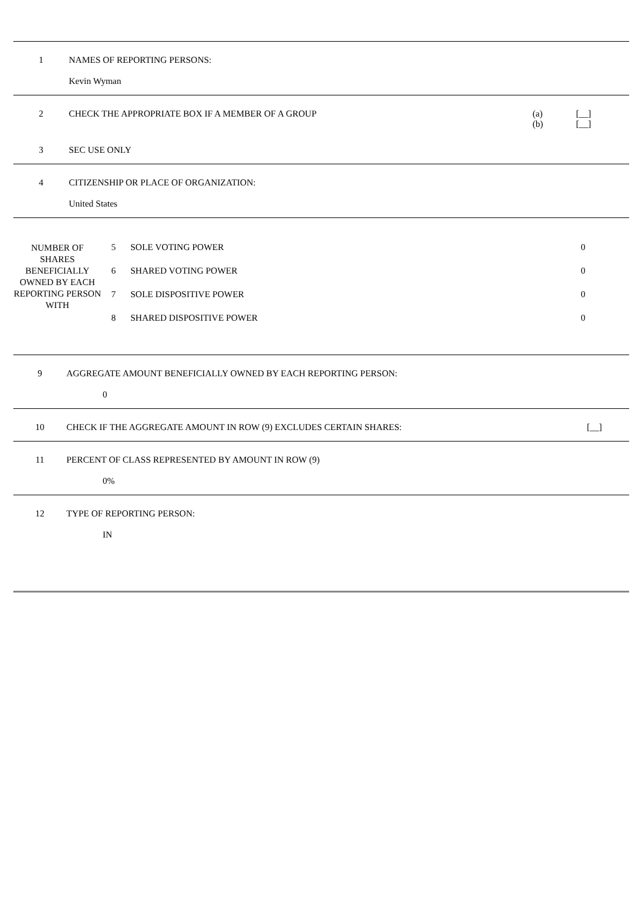1 NAMES OF REPORTING PERSONS:
Kevin Wyman
2 CHECK THE APPROPRIATE BOX IF A MEMBER OF A GROUP
(a) [__]
(b) [__]
3 SEC USE ONLY
4 CITIZENSHIP OR PLACE OF ORGANIZATION:
United States
| NUMBER OF SHARES BENEFICIALLY OWNED BY EACH REPORTING PERSON WITH | 5 | SOLE VOTING POWER | 0 |
| | 6 | SHARED VOTING POWER | 0 |
| | 7 | SOLE DISPOSITIVE POWER | 0 |
| | 8 | SHARED DISPOSITIVE POWER | 0 |
9 AGGREGATE AMOUNT BENEFICIALLY OWNED BY EACH REPORTING PERSON:
0
10 CHECK IF THE AGGREGATE AMOUNT IN ROW (9) EXCLUDES CERTAIN SHARES:
[__]
11 PERCENT OF CLASS REPRESENTED BY AMOUNT IN ROW (9)
0%
12 TYPE OF REPORTING PERSON:
IN